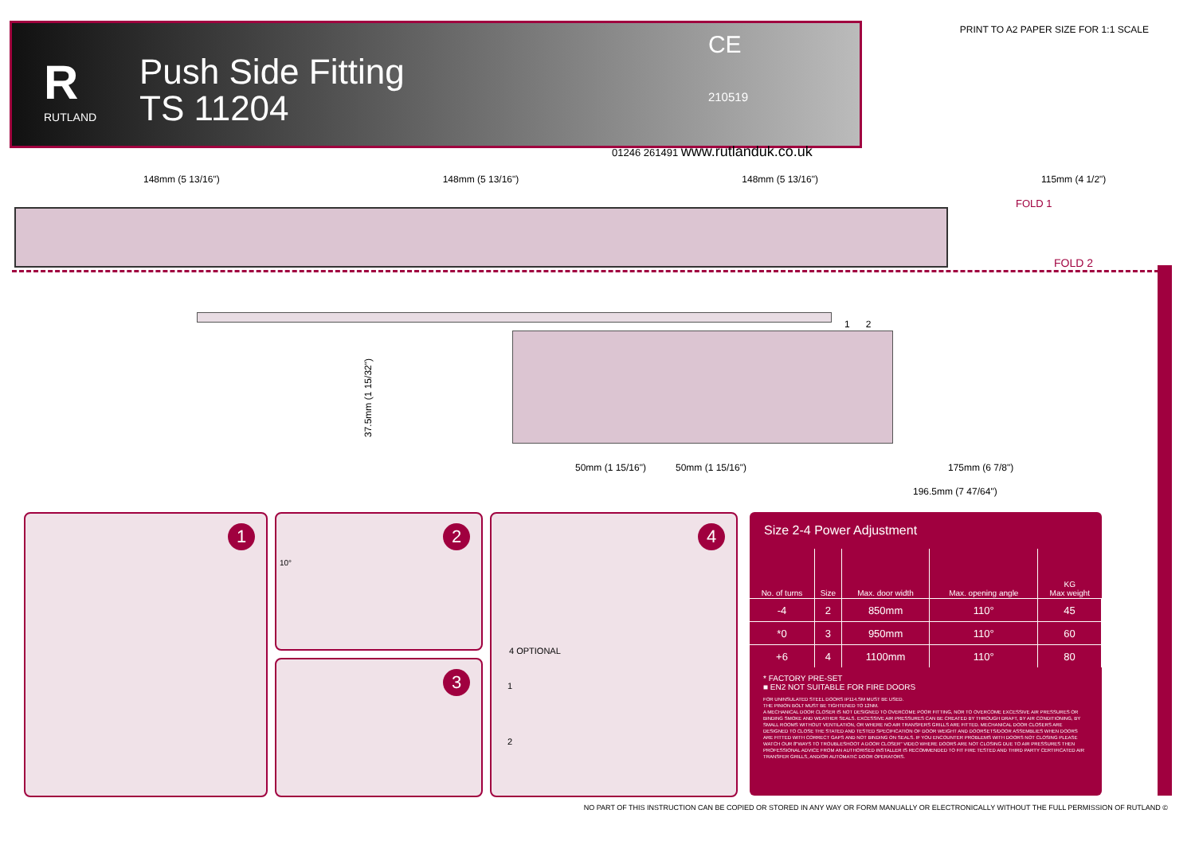PRINT TO A2 PAPER SIZE FOR 1:1 SCALE
R
RUTLAND
Push Side Fitting
TS 11204
CE
210519
01246 261491 www.rutlanduk.co.uk
148mm (5 13/16") 148mm (5 13/16") 148mm (5 13/16") 115mm (4 1/2")
FOLD 2
FOLD 1
1 2
37.5mm (1 15/32")
50mm (1 15/16") 50mm (1 15/16") 175mm (6 7/8")
196.5mm (7 47/64")
1
2
10°
3
4
4 OPTIONAL
1
2
Size 2-4 Power Adjustment
| No. of turns | Size | Max. door width | Max. opening angle | KG Max weight |
| --- | --- | --- | --- | --- |
| -4 | 2 | 850mm | 110° | 45 |
| *0 | 3 | 950mm | 110° | 60 |
| +6 | 4 | 1100mm | 110° | 80 |
* FACTORY PRE-SET
■ EN2 NOT SUITABLE FOR FIRE DOORS
FOR UNINSULATED STEEL DOORS IP114.SM MUST BE USED.
THE PINION BOLT MUST BE TIGHTENED TO 12NM.
A MECHANICAL DOOR CLOSER IS NOT DESIGNED TO OVERCOME POOR FITTING, NOR TO OVERCOME EXCESSIVE AIR PRESSURES OR BINDING SMOKE AND WEATHER SEALS. EXCESSIVE AIR PRESSURES CAN BE CREATED BY THROUGH DRAFT, BY AIR CONDITIONING, BY SMALL ROOMS WITHOUT VENTILATION, OR WHERE NO AIR TRANSFERS GRILLS ARE FITTED. MECHANICAL DOOR CLOSERS ARE DESIGNED TO CLOSE THE STATED AND TESTED SPECIFICATION OF DOOR WEIGHT AND DOORSETS/DOOR ASSEMBLIES WHEN DOORS ARE FITTED WITH CORRECT GAPS AND NOT BINDING ON SEALS. IF YOU ENCOUNTER PROBLEMS WITH DOORS NOT CLOSING PLEASE WATCH OUR 8"WAYS TO TROUBLESHOOT A DOOR CLOSER" VIDEO WHERE DOORS ARE NOT CLOSING DUE TO AIR PRESSURES THEN PROFESSIONAL ADVICE FROM AN AUTHORISED INSTALLER IS RECOMMENDED TO FIT FIRE TESTED AND THIRD PARTY CERTIFICATED AIR TRANSFER GRILLS, AND/OR AUTOMATIC DOOR OPERATORS.
NO PART OF THIS INSTRUCTION CAN BE COPIED OR STORED IN ANY WAY OR FORM MANUALLY OR ELECTRONICALLY WITHOUT THE FULL PERMISSION OF RUTLAND ©